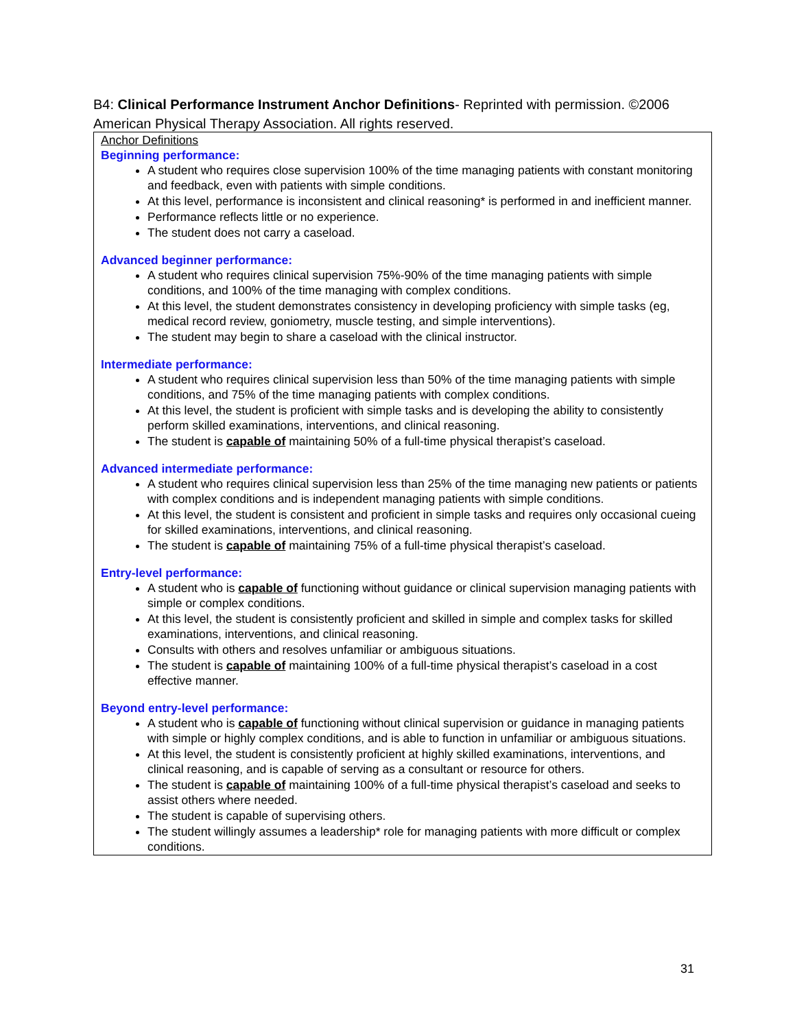B4: Clinical Performance Instrument Anchor Definitions- Reprinted with permission. ©2006 American Physical Therapy Association. All rights reserved.
Anchor Definitions
Beginning performance:
A student who requires close supervision 100% of the time managing patients with constant monitoring and feedback, even with patients with simple conditions.
At this level, performance is inconsistent and clinical reasoning* is performed in and inefficient manner.
Performance reflects little or no experience.
The student does not carry a caseload.
Advanced beginner performance:
A student who requires clinical supervision 75%-90% of the time managing patients with simple conditions, and 100% of the time managing with complex conditions.
At this level, the student demonstrates consistency in developing proficiency with simple tasks (eg, medical record review, goniometry, muscle testing, and simple interventions).
The student may begin to share a caseload with the clinical instructor.
Intermediate performance:
A student who requires clinical supervision less than 50% of the time managing patients with simple conditions, and 75% of the time managing patients with complex conditions.
At this level, the student is proficient with simple tasks and is developing the ability to consistently perform skilled examinations, interventions, and clinical reasoning.
The student is capable of maintaining 50% of a full-time physical therapist’s caseload.
Advanced intermediate performance:
A student who requires clinical supervision less than 25% of the time managing new patients or patients with complex conditions and is independent managing patients with simple conditions.
At this level, the student is consistent and proficient in simple tasks and requires only occasional cueing for skilled examinations, interventions, and clinical reasoning.
The student is capable of maintaining 75% of a full-time physical therapist’s caseload.
Entry-level performance:
A student who is capable of functioning without guidance or clinical supervision managing patients with simple or complex conditions.
At this level, the student is consistently proficient and skilled in simple and complex tasks for skilled examinations, interventions, and clinical reasoning.
Consults with others and resolves unfamiliar or ambiguous situations.
The student is capable of maintaining 100% of a full-time physical therapist’s caseload in a cost effective manner.
Beyond entry-level performance:
A student who is capable of functioning without clinical supervision or guidance in managing patients with simple or highly complex conditions, and is able to function in unfamiliar or ambiguous situations.
At this level, the student is consistently proficient at highly skilled examinations, interventions, and clinical reasoning, and is capable of serving as a consultant or resource for others.
The student is capable of maintaining 100% of a full-time physical therapist’s caseload and seeks to assist others where needed.
The student is capable of supervising others.
The student willingly assumes a leadership* role for managing patients with more difficult or complex conditions.
31